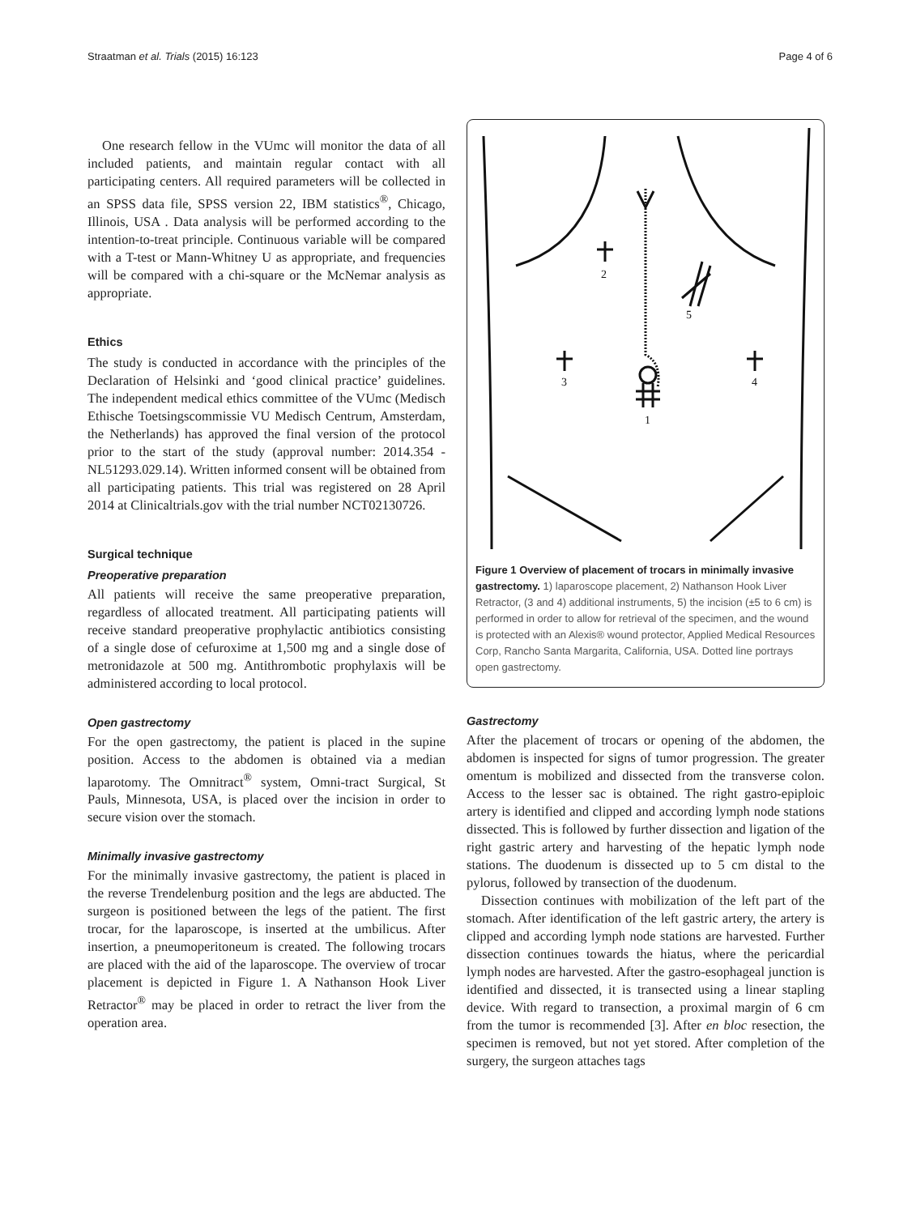Straatman et al. Trials (2015) 16:123 Page 4 of 6
One research fellow in the VUmc will monitor the data of all included patients, and maintain regular contact with all participating centers. All required parameters will be collected in an SPSS data file, SPSS version 22, IBM statistics<sup>®</sup>, Chicago, Illinois, USA . Data analysis will be performed according to the intention-to-treat principle. Continuous variable will be compared with a T-test or Mann-Whitney U as appropriate, and frequencies will be compared with a chi-square or the McNemar analysis as appropriate.
Ethics
The study is conducted in accordance with the principles of the Declaration of Helsinki and ‘good clinical practice’ guidelines. The independent medical ethics committee of the VUmc (Medisch Ethische Toetsingscommissie VU Medisch Centrum, Amsterdam, the Netherlands) has approved the final version of the protocol prior to the start of the study (approval number: 2014.354 - NL51293.029.14). Written informed consent will be obtained from all participating patients. This trial was registered on 28 April 2014 at Clinicaltrials.gov with the trial number NCT02130726.
Surgical technique
Preoperative preparation
All patients will receive the same preoperative preparation, regardless of allocated treatment. All participating patients will receive standard preoperative prophylactic antibiotics consisting of a single dose of cefuroxime at 1,500 mg and a single dose of metronidazole at 500 mg. Antithrombotic prophylaxis will be administered according to local protocol.
Open gastrectomy
For the open gastrectomy, the patient is placed in the supine position. Access to the abdomen is obtained via a median laparotomy. The Omnitract<sup>®</sup> system, Omni-tract Surgical, St Pauls, Minnesota, USA, is placed over the incision in order to secure vision over the stomach.
Minimally invasive gastrectomy
For the minimally invasive gastrectomy, the patient is placed in the reverse Trendelenburg position and the legs are abducted. The surgeon is positioned between the legs of the patient. The first trocar, for the laparoscope, is inserted at the umbilicus. After insertion, a pneumoperitoneum is created. The following trocars are placed with the aid of the laparoscope. The overview of trocar placement is depicted in Figure 1. A Nathanson Hook Liver Retractor<sup>®</sup> may be placed in order to retract the liver from the operation area.
2
5
3
4
1
Figure 1 Overview of placement of trocars in minimally invasive gastrectomy. 1) laparoscope placement, 2) Nathanson Hook Liver Retractor, (3 and 4) additional instruments, 5) the incision (±5 to 6 cm) is performed in order to allow for retrieval of the specimen, and the wound is protected with an Alexis® wound protector, Applied Medical Resources Corp, Rancho Santa Margarita, California, USA. Dotted line portrays open gastrectomy.
Gastrectomy
After the placement of trocars or opening of the abdomen, the abdomen is inspected for signs of tumor progression. The greater omentum is mobilized and dissected from the transverse colon. Access to the lesser sac is obtained. The right gastro-epiploic artery is identified and clipped and according lymph node stations dissected. This is followed by further dissection and ligation of the right gastric artery and harvesting of the hepatic lymph node stations. The duodenum is dissected up to 5 cm distal to the pylorus, followed by transection of the duodenum.
Dissection continues with mobilization of the left part of the stomach. After identification of the left gastric artery, the artery is clipped and according lymph node stations are harvested. Further dissection continues towards the hiatus, where the pericardial lymph nodes are harvested. After the gastro-esophageal junction is identified and dissected, it is transected using a linear stapling device. With regard to transection, a proximal margin of 6 cm from the tumor is recommended [3]. After en bloc resection, the specimen is removed, but not yet stored. After completion of the surgery, the surgeon attaches tags